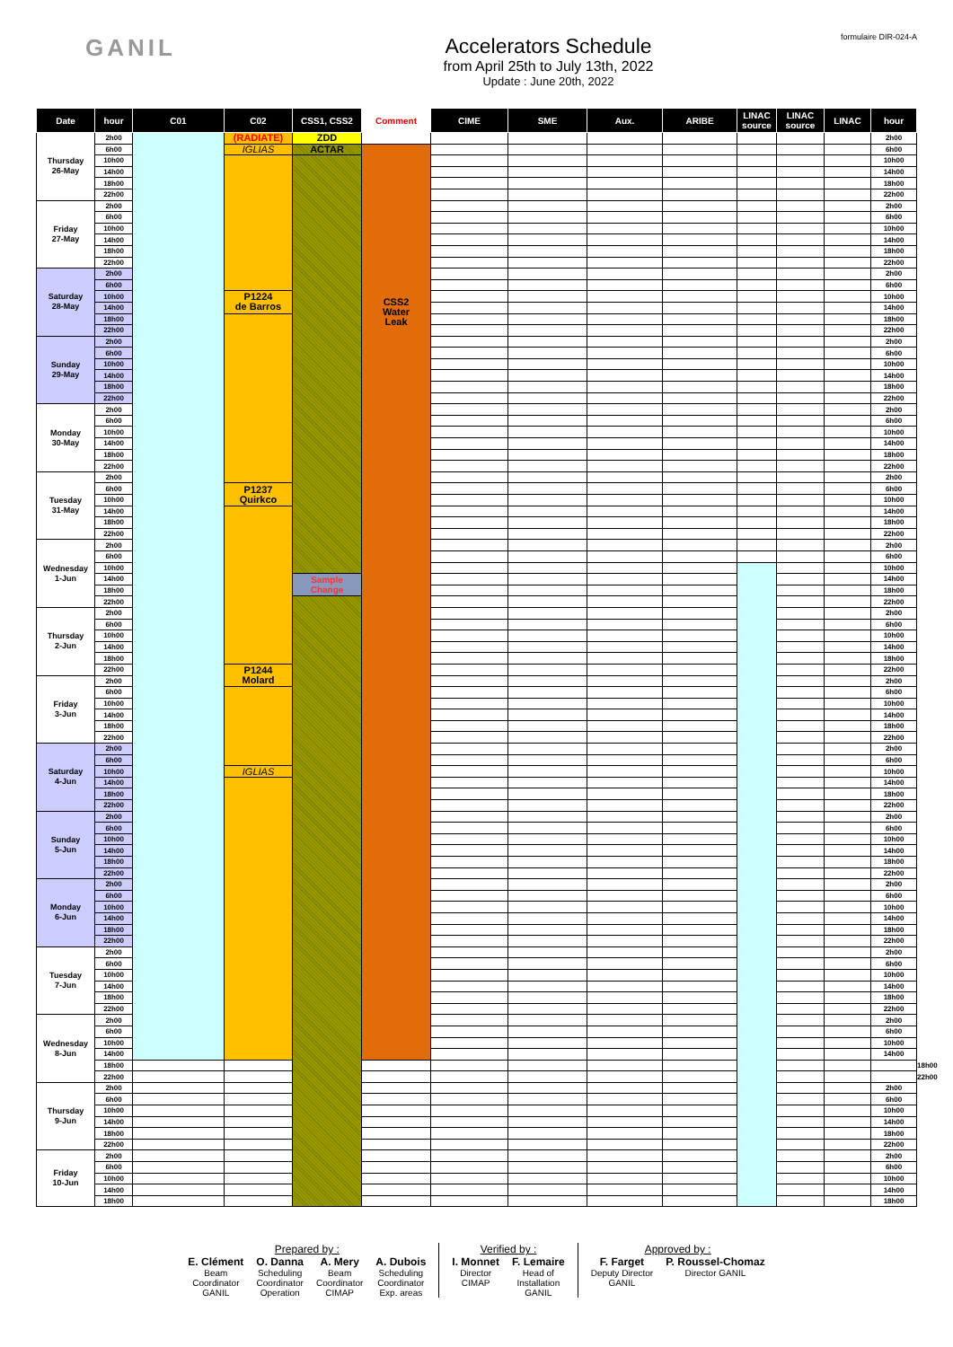GANIL
Accelerators Schedule
from April 25th to July 13th, 2022
Update : June 20th, 2022
formulaire DIR-024-A
| Date | hour | C01 | C02 | CSS1, CSS2 | Comment | CIME | SME | Aux. | ARIBE | LINAC source | LINAC source | LINAC | hour | |
| --- | --- | --- | --- | --- | --- | --- | --- | --- | --- | --- | --- | --- | --- | --- |
| Thursday 26-May | 2h00 | | (RADIATE) | ZDD | | | | | | | | | 2h00 | |
| | 6h00 | | IGLIAS | ACTAR | CSS2 Water Leak | | | | | | | | 6h00 | |
| | 10h00 | | | | | | | | | | | | 10h00 | |
| | 14h00 | | | | | | | | | | | | 14h00 | |
| | 18h00 | | | | | | | | | | | | 18h00 | |
| | 22h00 | | | | | | | | | | | | 22h00 | |
| Friday 27-May | 2h00 | | | | | | | | | | | | 2h00 | |
| | 6h00 | | | | | | | | | | | | 6h00 | |
| | 10h00 | | | | | | | | | | | | 10h00 | |
| | 14h00 | | | | | | | | | | | | 14h00 | |
| | 18h00 | | | | | | | | | | | | 18h00 | |
| | 22h00 | | | | | | | | | | | | 22h00 | |
| Saturday 28-May | 2h00 | | | | | | | | | | | | 2h00 | |
| | 6h00 | | | | | | | | | | | | 6h00 | |
| | 10h00 | | P1224 de Barros | | | | | | | | | | 10h00 | |
| | 14h00 | | | | | | | | | | | | 14h00 | |
| | 18h00 | | | | | | | | | | | | 18h00 | |
| | 22h00 | | | | | | | | | | | | 22h00 | |
| Sunday 29-May | 2h00 | | | | | | | | | | | | 2h00 | |
| | 6h00 | | | | | | | | | | | | 6h00 | |
| | 10h00 | | | | | | | | | | | | 10h00 | |
| | 14h00 | | | | | | | | | | | | 14h00 | |
| | 18h00 | | | | | | | | | | | | 18h00 | |
| | 22h00 | | | | | | | | | | | | 22h00 | |
| Monday 30-May | 2h00 | | | | | | | | | | | | 2h00 | |
| | 6h00 | | | | | | | | | | | | 6h00 | |
| | 10h00 | | | | | | | | | | | | 10h00 | |
| | 14h00 | | | | | | | | | | | | 14h00 | |
| | 18h00 | | | | | | | | | | | | 18h00 | |
| | 22h00 | | | | | | | | | | | | 22h00 | |
| Tuesday 31-May | 2h00 | | | | | | | | | | | | 2h00 | |
| | 6h00 | | P1237 Quirkco | | | | | | | | | | 6h00 | |
| | 10h00 | | | | | | | | | | | | 10h00 | |
| | 14h00 | | | | | | | | | | | | 14h00 | |
| | 18h00 | | | | | | | | | | | | 18h00 | |
| | 22h00 | | | | | | | | | | | | 22h00 | |
| Wednesday 1-Jun | 2h00 | | | | | | | | | | | | 2h00 | |
| | 6h00 | | | | | | | | | | | | 6h00 | |
| | 10h00 | | | | | | | | | | | | 10h00 | |
| | 14h00 | | | Sample Change | | | | | | | | | 14h00 | |
| | 18h00 | | | | | | | | | | | | 18h00 | |
| | 22h00 | | | | | | | | | | | | 22h00 | |
| Thursday 2-Jun | 2h00 | | | | | | | | | | | | 2h00 | |
| | 6h00 | | | | | | | | | | | | 6h00 | |
| | 10h00 | | | | | | | | | | | | 10h00 | |
| | 14h00 | | | | | | | | | | | | 14h00 | |
| | 18h00 | | | | | | | | | | | | 18h00 | |
| | 22h00 | | P1244 Molard | | | | | | | | | | 22h00 | |
| Friday 3-Jun | 2h00 | | | | | | | | | | | | 2h00 | |
| | 6h00 | | | | | | | | | | | | 6h00 | |
| | 10h00 | | | | | | | | | | | | 10h00 | |
| | 14h00 | | | | | | | | | | | | 14h00 | |
| | 18h00 | | | | | | | | | | | | 18h00 | |
| | 22h00 | | | | | | | | | | | | 22h00 | |
| Saturday 4-Jun | 2h00 | | | | | | | | | | | | 2h00 | |
| | 6h00 | | | | | | | | | | | | 6h00 | |
| | 10h00 | | IGLIAS | | | | | | | | | | 10h00 | |
| | 14h00 | | | | | | | | | | | | 14h00 | |
| | 18h00 | | | | | | | | | | | | 18h00 | |
| | 22h00 | | | | | | | | | | | | 22h00 | |
| Sunday 5-Jun | 2h00 | | | | | | | | | | | | 2h00 | |
| | 6h00 | | | | | | | | | | | | 6h00 | |
| | 10h00 | | | | | | | | | | | | 10h00 | |
| | 14h00 | | | | | | | | | | | | 14h00 | |
| | 18h00 | | | | | | | | | | | | 18h00 | |
| | 22h00 | | | | | | | | | | | | 22h00 | |
| Monday 6-Jun | 2h00 | | | | | | | | | | | | 2h00 | |
| | 6h00 | | | | | | | | | | | | 6h00 | |
| | 10h00 | | | | | | | | | | | | 10h00 | |
| | 14h00 | | | | | | | | | | | | 14h00 | |
| | 18h00 | | | | | | | | | | | | 18h00 | |
| | 22h00 | | | | | | | | | | | | 22h00 | |
| Tuesday 7-Jun | 2h00 | | | | | | | | | | | | 2h00 | |
| | 6h00 | | | | | | | | | | | | 6h00 | |
| | 10h00 | | | | | | | | | | | | 10h00 | |
| | 14h00 | | | | | | | | | | | | 14h00 | |
| | 18h00 | | | | | | | | | | | | 18h00 | |
| | 22h00 | | | | | | | | | | | | 22h00 | |
| Wednesday 8-Jun | 2h00 | | | | | | | | | | | | 2h00 | |
| | 6h00 | | | | | | | | | | | | 6h00 | |
| | 10h00 | | | | | | | | | | | | 10h00 | |
| | 14h00 | | | | | | | | | | | | 14h00 | |
| | 18h00 | | | | | | | | | | | | | 18h00 |
| | 22h00 | | | | | | | | | | | | | 22h00 |
| Thursday 9-Jun | 2h00 | | | | | | | | | | | | 2h00 | |
| | 6h00 | | | | | | | | | | | | 6h00 | |
| | 10h00 | | | | | | | | | | | | 10h00 | |
| | 14h00 | | | | | | | | | | | | 14h00 | |
| | 18h00 | | | | | | | | | | | | 18h00 | |
| | 22h00 | | | | | | | | | | | | 22h00 | |
| Friday 10-Jun | 2h00 | | | | | | | | | | | | 2h00 | |
| | 6h00 | | | | | | | | | | | | 6h00 | |
| | 10h00 | | | | | | | | | | | | 10h00 | |
| | 14h00 | | | | | | | | | | | | 14h00 | |
| | 18h00 | | | | | | | | | | | | 18h00 | |
Prepared by :
E. Clément
Beam
Coordinator
GANIL
O. Danna
Scheduling
Coordinator
Operation
A. Mery
Beam
Coordinator
CIMAP
A. Dubois
Scheduling
Coordinator
Exp. areas
Verified by :
I. Monnet
Director
CIMAP
F. Lemaire
Head of
Installation
GANIL
Approved by :
F. Farget
Deputy Director
GANIL
P. Roussel-Chomaz
Director GANIL